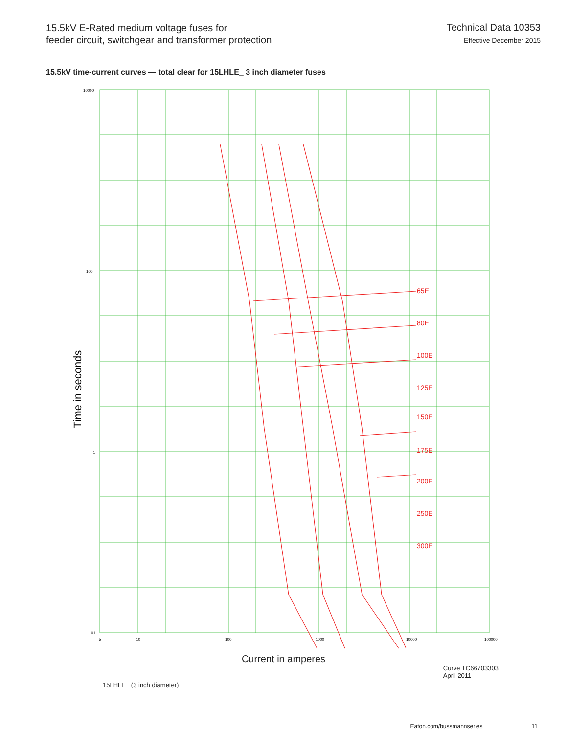15.5kV E-Rated medium voltage fuses for
feeder circuit, switchgear and transformer protection
Technical Data 10353
Effective December 2015
15.5kV time-current curves — total clear for 15LHLE_ 3 inch diameter fuses
65E
80E
100E
125E
150E
175E
200E
250E
300E
10000
100
1
.01
5
10
100
1000
10000
100000
Time in seconds
Current in amperes
15LHLE_ (3 inch diameter)
Curve TC66703303
April 2011
Eaton.com/bussmannseries 11